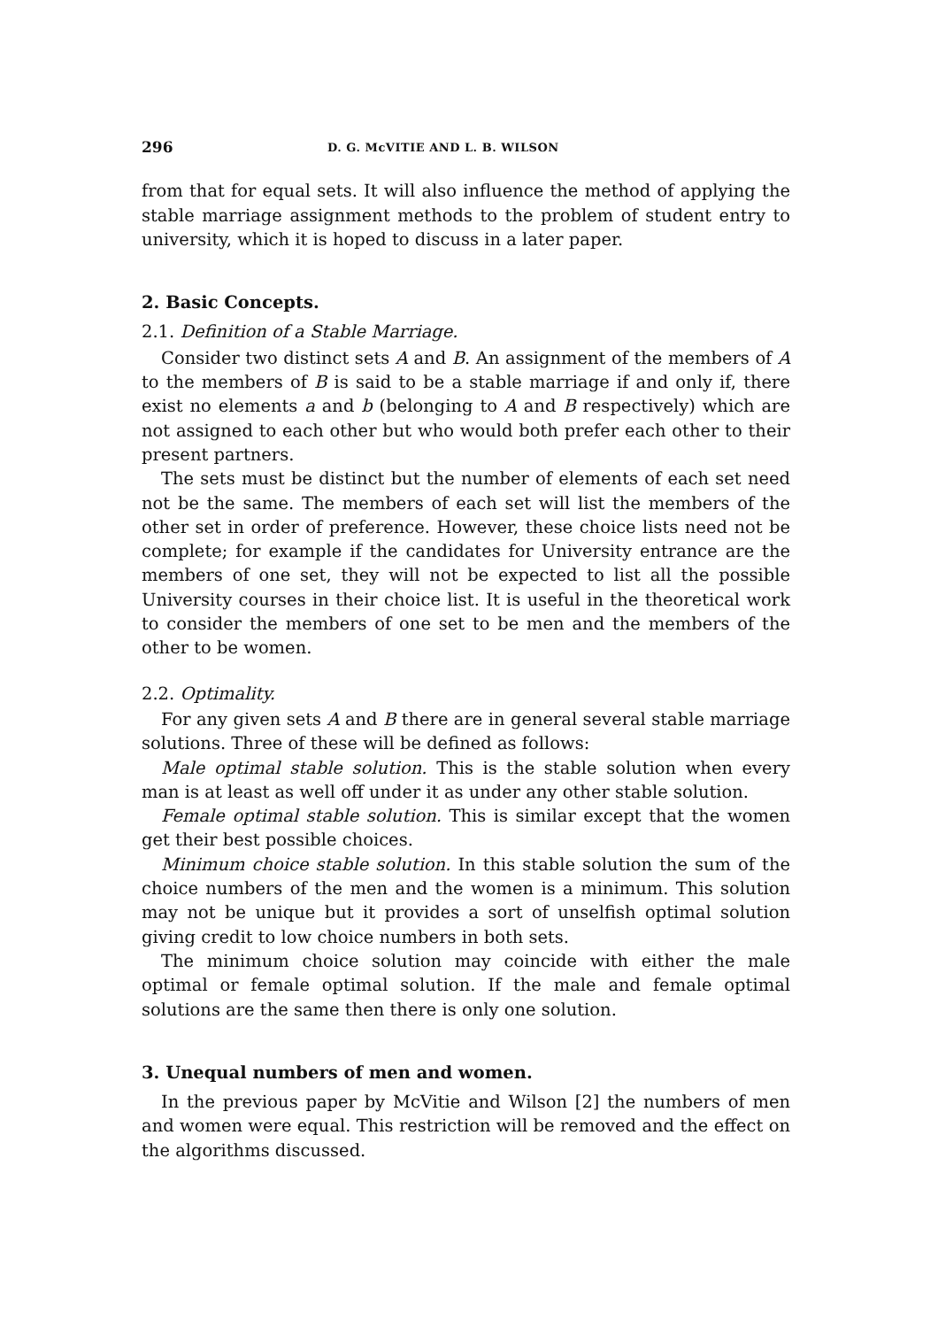296 D. G. McVITIE AND L. B. WILSON
from that for equal sets. It will also influence the method of applying the stable marriage assignment methods to the problem of student entry to university, which it is hoped to discuss in a later paper.
2. Basic Concepts.
2.1. Definition of a Stable Marriage.
Consider two distinct sets A and B. An assignment of the members of A to the members of B is said to be a stable marriage if and only if, there exist no elements a and b (belonging to A and B respectively) which are not assigned to each other but who would both prefer each other to their present partners.
The sets must be distinct but the number of elements of each set need not be the same. The members of each set will list the members of the other set in order of preference. However, these choice lists need not be complete; for example if the candidates for University entrance are the members of one set, they will not be expected to list all the possible University courses in their choice list. It is useful in the theoretical work to consider the members of one set to be men and the members of the other to be women.
2.2. Optimality.
For any given sets A and B there are in general several stable marriage solutions. Three of these will be defined as follows:
Male optimal stable solution. This is the stable solution when every man is at least as well off under it as under any other stable solution.
Female optimal stable solution. This is similar except that the women get their best possible choices.
Minimum choice stable solution. In this stable solution the sum of the choice numbers of the men and the women is a minimum. This solution may not be unique but it provides a sort of unselfish optimal solution giving credit to low choice numbers in both sets.
The minimum choice solution may coincide with either the male optimal or female optimal solution. If the male and female optimal solutions are the same then there is only one solution.
3. Unequal numbers of men and women.
In the previous paper by McVitie and Wilson [2] the numbers of men and women were equal. This restriction will be removed and the effect on the algorithms discussed.